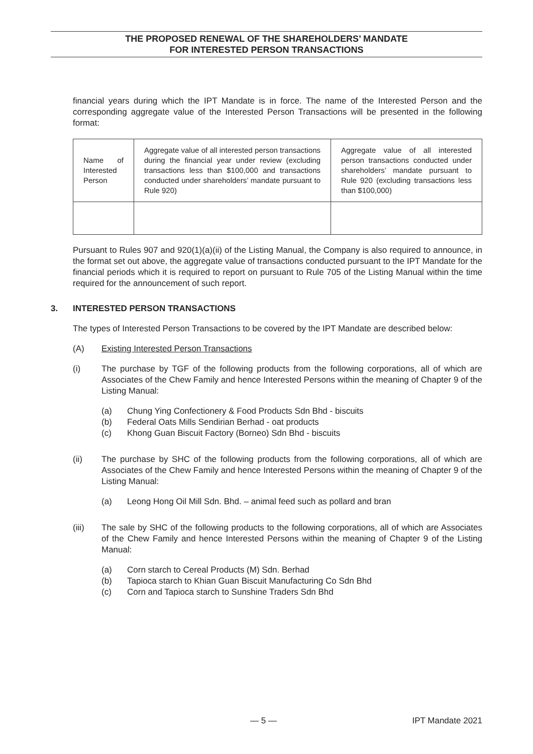THE PROPOSED RENEWAL OF THE SHAREHOLDERS’ MANDATE
FOR INTERESTED PERSON TRANSACTIONS
financial years during which the IPT Mandate is in force. The name of the Interested Person and the corresponding aggregate value of the Interested Person Transactions will be presented in the following format:
| Name of Interested Person | Aggregate value of all interested person transactions during the financial year under review (excluding transactions less than $100,000 and transactions conducted under shareholders’ mandate pursuant to Rule 920) | Aggregate value of all interested person transactions conducted under shareholders’ mandate pursuant to Rule 920 (excluding transactions less than $100,000) |
Pursuant to Rules 907 and 920(1)(a)(ii) of the Listing Manual, the Company is also required to announce, in the format set out above, the aggregate value of transactions conducted pursuant to the IPT Mandate for the financial periods which it is required to report on pursuant to Rule 705 of the Listing Manual within the time required for the announcement of such report.
3. INTERESTED PERSON TRANSACTIONS
The types of Interested Person Transactions to be covered by the IPT Mandate are described below:
(A) Existing Interested Person Transactions
(i) The purchase by TGF of the following products from the following corporations, all of which are Associates of the Chew Family and hence Interested Persons within the meaning of Chapter 9 of the Listing Manual:
(a) Chung Ying Confectionery & Food Products Sdn Bhd - biscuits
(b) Federal Oats Mills Sendirian Berhad - oat products
(c) Khong Guan Biscuit Factory (Borneo) Sdn Bhd - biscuits
(ii) The purchase by SHC of the following products from the following corporations, all of which are Associates of the Chew Family and hence Interested Persons within the meaning of Chapter 9 of the Listing Manual:
(a) Leong Hong Oil Mill Sdn. Bhd. – animal feed such as pollard and bran
(iii) The sale by SHC of the following products to the following corporations, all of which are Associates of the Chew Family and hence Interested Persons within the meaning of Chapter 9 of the Listing Manual:
(a) Corn starch to Cereal Products (M) Sdn. Berhad
(b) Tapioca starch to Khian Guan Biscuit Manufacturing Co Sdn Bhd
(c) Corn and Tapioca starch to Sunshine Traders Sdn Bhd
— 5 — IPT Mandate 2021